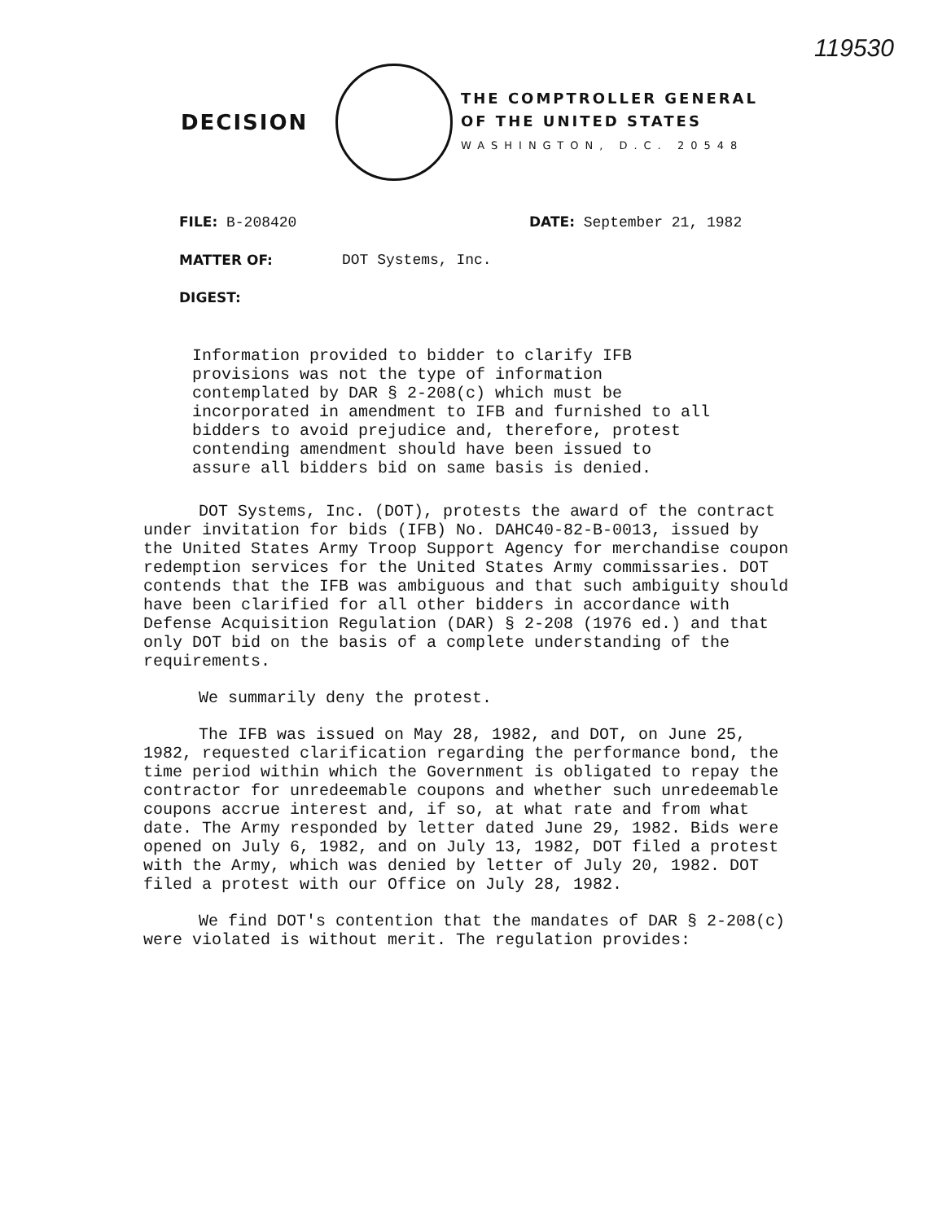119530
DECISION
THE COMPTROLLER GENERAL
OF THE UNITED STATES
WASHINGTON, D.C. 20548
FILE: B-208420 DATE: September 21, 1982
MATTER OF: DOT Systems, Inc.
DIGEST:
Information provided to bidder to clarify IFB provisions was not the type of information contemplated by DAR § 2-208(c) which must be incorporated in amendment to IFB and furnished to all bidders to avoid prejudice and, therefore, protest contending amendment should have been issued to assure all bidders bid on same basis is denied.
DOT Systems, Inc. (DOT), protests the award of the contract under invitation for bids (IFB) No. DAHC40-82-B-0013, issued by the United States Army Troop Support Agency for merchandise coupon redemption services for the United States Army commissaries. DOT contends that the IFB was ambiguous and that such ambiguity should have been clarified for all other bidders in accordance with Defense Acquisition Regulation (DAR) § 2-208 (1976 ed.) and that only DOT bid on the basis of a complete understanding of the requirements.
We summarily deny the protest.
The IFB was issued on May 28, 1982, and DOT, on June 25, 1982, requested clarification regarding the performance bond, the time period within which the Government is obligated to repay the contractor for unredeemable coupons and whether such unredeemable coupons accrue interest and, if so, at what rate and from what date. The Army responded by letter dated June 29, 1982. Bids were opened on July 6, 1982, and on July 13, 1982, DOT filed a protest with the Army, which was denied by letter of July 20, 1982. DOT filed a protest with our Office on July 28, 1982.
We find DOT's contention that the mandates of DAR § 2-208(c) were violated is without merit. The regulation provides: